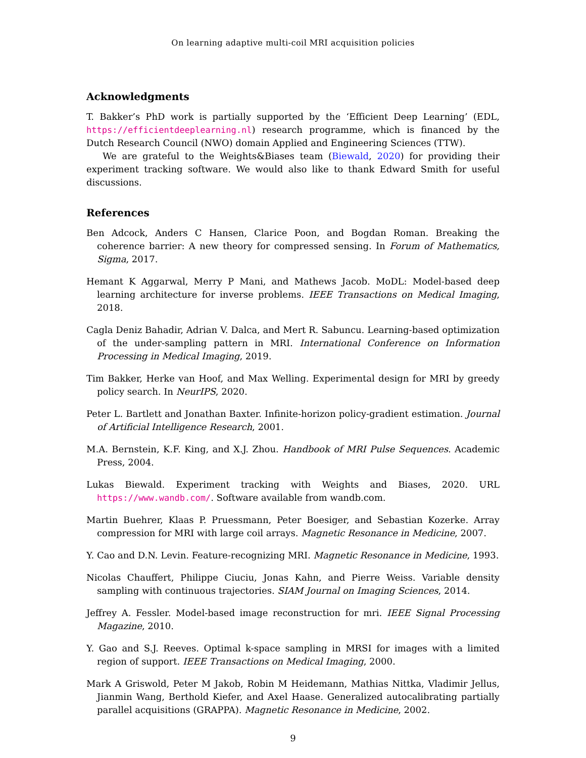On learning adaptive multi-coil MRI acquisition policies
Acknowledgments
T. Bakker’s PhD work is partially supported by the ‘Efficient Deep Learning’ (EDL, https://efficientdeeplearning.nl) research programme, which is financed by the Dutch Research Council (NWO) domain Applied and Engineering Sciences (TTW).
We are grateful to the Weights&Biases team (Biewald, 2020) for providing their experiment tracking software. We would also like to thank Edward Smith for useful discussions.
References
Ben Adcock, Anders C Hansen, Clarice Poon, and Bogdan Roman. Breaking the coherence barrier: A new theory for compressed sensing. In Forum of Mathematics, Sigma, 2017.
Hemant K Aggarwal, Merry P Mani, and Mathews Jacob. MoDL: Model-based deep learning architecture for inverse problems. IEEE Transactions on Medical Imaging, 2018.
Cagla Deniz Bahadir, Adrian V. Dalca, and Mert R. Sabuncu. Learning-based optimization of the under-sampling pattern in MRI. International Conference on Information Processing in Medical Imaging, 2019.
Tim Bakker, Herke van Hoof, and Max Welling. Experimental design for MRI by greedy policy search. In NeurIPS, 2020.
Peter L. Bartlett and Jonathan Baxter. Infinite-horizon policy-gradient estimation. Journal of Artificial Intelligence Research, 2001.
M.A. Bernstein, K.F. King, and X.J. Zhou. Handbook of MRI Pulse Sequences. Academic Press, 2004.
Lukas Biewald. Experiment tracking with Weights and Biases, 2020. URL https://www.wandb.com/. Software available from wandb.com.
Martin Buehrer, Klaas P. Pruessmann, Peter Boesiger, and Sebastian Kozerke. Array compression for MRI with large coil arrays. Magnetic Resonance in Medicine, 2007.
Y. Cao and D.N. Levin. Feature-recognizing MRI. Magnetic Resonance in Medicine, 1993.
Nicolas Chauffert, Philippe Ciuciu, Jonas Kahn, and Pierre Weiss. Variable density sampling with continuous trajectories. SIAM Journal on Imaging Sciences, 2014.
Jeffrey A. Fessler. Model-based image reconstruction for mri. IEEE Signal Processing Magazine, 2010.
Y. Gao and S.J. Reeves. Optimal k-space sampling in MRSI for images with a limited region of support. IEEE Transactions on Medical Imaging, 2000.
Mark A Griswold, Peter M Jakob, Robin M Heidemann, Mathias Nittka, Vladimir Jellus, Jianmin Wang, Berthold Kiefer, and Axel Haase. Generalized autocalibrating partially parallel acquisitions (GRAPPA). Magnetic Resonance in Medicine, 2002.
9